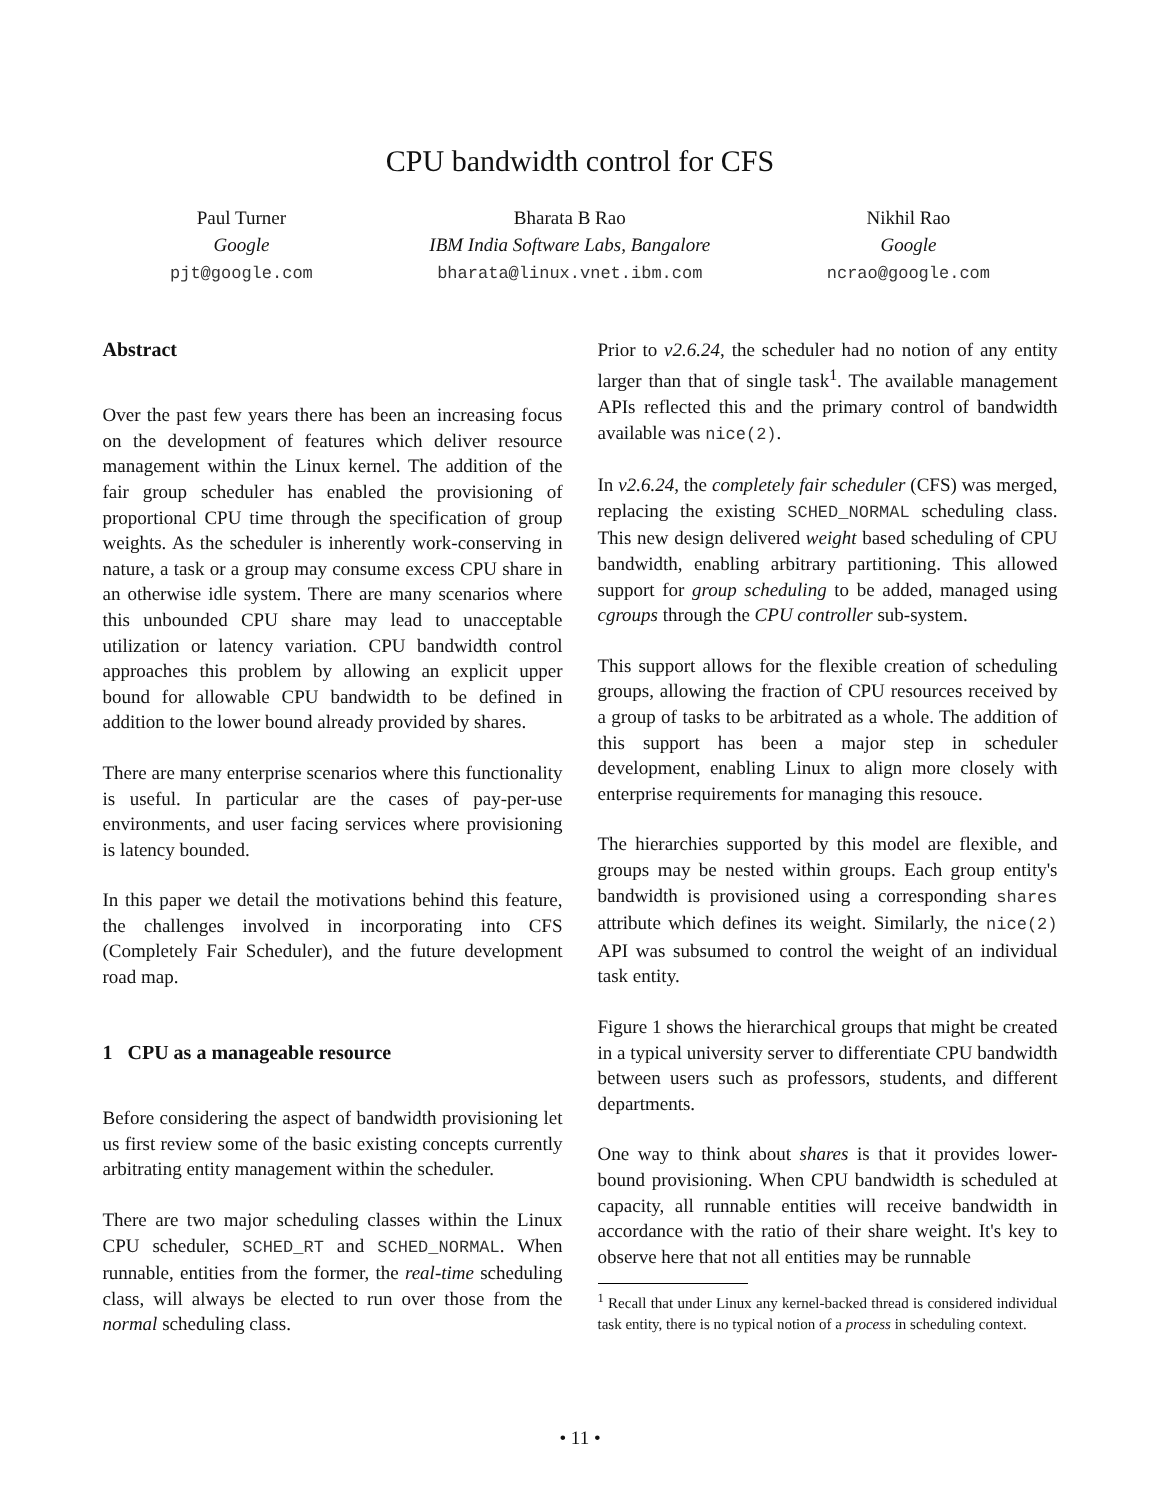CPU bandwidth control for CFS
Paul Turner
Google
pjt@google.com
Bharata B Rao
IBM India Software Labs, Bangalore
bharata@linux.vnet.ibm.com
Nikhil Rao
Google
ncrao@google.com
Abstract
Over the past few years there has been an increasing focus on the development of features which deliver resource management within the Linux kernel. The addition of the fair group scheduler has enabled the provisioning of proportional CPU time through the specification of group weights. As the scheduler is inherently work-conserving in nature, a task or a group may consume excess CPU share in an otherwise idle system. There are many scenarios where this unbounded CPU share may lead to unacceptable utilization or latency variation. CPU bandwidth control approaches this problem by allowing an explicit upper bound for allowable CPU bandwidth to be defined in addition to the lower bound already provided by shares.
There are many enterprise scenarios where this functionality is useful. In particular are the cases of pay-per-use environments, and user facing services where provisioning is latency bounded.
In this paper we detail the motivations behind this feature, the challenges involved in incorporating into CFS (Completely Fair Scheduler), and the future development road map.
1 CPU as a manageable resource
Before considering the aspect of bandwidth provisioning let us first review some of the basic existing concepts currently arbitrating entity management within the scheduler.
There are two major scheduling classes within the Linux CPU scheduler, SCHED_RT and SCHED_NORMAL. When runnable, entities from the former, the real-time scheduling class, will always be elected to run over those from the normal scheduling class.
Prior to v2.6.24, the scheduler had no notion of any entity larger than that of single task<sup>1</sup>. The available management APIs reflected this and the primary control of bandwidth available was nice(2).
In v2.6.24, the completely fair scheduler (CFS) was merged, replacing the existing SCHED_NORMAL scheduling class. This new design delivered weight based scheduling of CPU bandwidth, enabling arbitrary partitioning. This allowed support for group scheduling to be added, managed using cgroups through the CPU controller sub-system.
This support allows for the flexible creation of scheduling groups, allowing the fraction of CPU resources received by a group of tasks to be arbitrated as a whole. The addition of this support has been a major step in scheduler development, enabling Linux to align more closely with enterprise requirements for managing this resouce.
The hierarchies supported by this model are flexible, and groups may be nested within groups. Each group entity's bandwidth is provisioned using a corresponding shares attribute which defines its weight. Similarly, the nice(2) API was subsumed to control the weight of an individual task entity.
Figure 1 shows the hierarchical groups that might be created in a typical university server to differentiate CPU bandwidth between users such as professors, students, and different departments.
One way to think about shares is that it provides lower-bound provisioning. When CPU bandwidth is scheduled at capacity, all runnable entities will receive bandwidth in accordance with the ratio of their share weight. It's key to observe here that not all entities may be runnable
<sup>1</sup> Recall that under Linux any kernel-backed thread is considered individual task entity, there is no typical notion of a process in scheduling context.
• 11 •